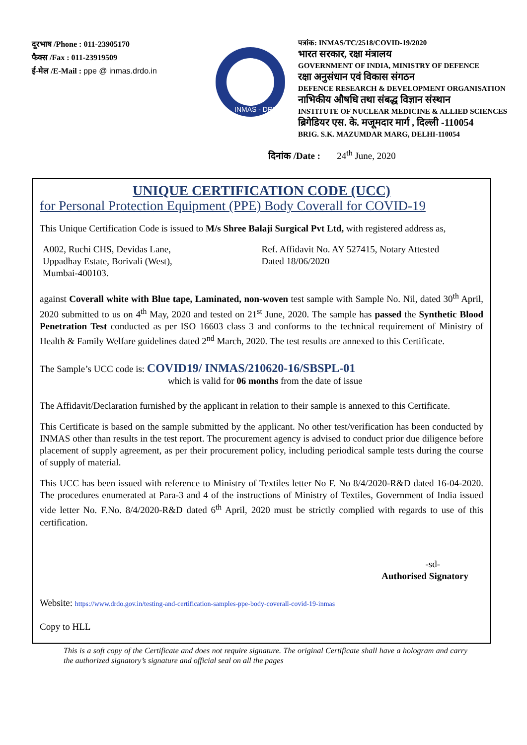दूरभाष /Phone : 011-23905170
फैक्स /Fax : 011-23919509
ई-मेल /E-Mail : ppe @ inmas.drdo.in
INMAS - DRDO
पत्रांक: INMAS/TC/2518/COVID-19/2020
भारत सरकार, रक्षा मंत्रालय
GOVERNMENT OF INDIA, MINISTRY OF DEFENCE
रक्षा अनुसंधान एवं विकास संगठन
DEFENCE RESEARCH & DEVELOPMENT ORGANISATION
नाभिकीय औषधि तथा संबद्ध विज्ञान संस्थान
INSTITUTE OF NUCLEAR MEDICINE & ALLIED SCIENCES
ब्रिगेडियर एस. के. मजूमदार मार्ग , दिल्ली -110054
BRIG. S.K. MAZUMDAR MARG, DELHI-110054
दिनांक /Date : 24<sup>th</sup> June, 2020
UNIQUE CERTIFICATION CODE (UCC)
for Personal Protection Equipment (PPE) Body Coverall for COVID-19
This Unique Certification Code is issued to M/s Shree Balaji Surgical Pvt Ltd, with registered address as,
A002, Ruchi CHS, Devidas Lane,
Uppadhay Estate, Borivali (West),
Mumbai-400103.
Ref. Affidavit No. AY 527415, Notary Attested
Dated 18/06/2020
against Coverall white with Blue tape, Laminated, non-woven test sample with Sample No. Nil, dated 30<sup>th</sup> April, 2020 submitted to us on 4<sup>th</sup> May, 2020 and tested on 21<sup>st</sup> June, 2020. The sample has passed the Synthetic Blood Penetration Test conducted as per ISO 16603 class 3 and conforms to the technical requirement of Ministry of Health & Family Welfare guidelines dated 2<sup>nd</sup> March, 2020. The test results are annexed to this Certificate.
The Sample’s UCC code is: COVID19/ INMAS/210620-16/SBSPL-01
which is valid for 06 months from the date of issue
The Affidavit/Declaration furnished by the applicant in relation to their sample is annexed to this Certificate.
This Certificate is based on the sample submitted by the applicant. No other test/verification has been conducted by INMAS other than results in the test report. The procurement agency is advised to conduct prior due diligence before placement of supply agreement, as per their procurement policy, including periodical sample tests during the course of supply of material.
This UCC has been issued with reference to Ministry of Textiles letter No F. No 8/4/2020-R&D dated 16-04-2020. The procedures enumerated at Para-3 and 4 of the instructions of Ministry of Textiles, Government of India issued vide letter No. F.No. 8/4/2020-R&D dated 6<sup>th</sup> April, 2020 must be strictly complied with regards to use of this certification.
-sd-
Authorised Signatory
Website: https://www.drdo.gov.in/testing-and-certification-samples-ppe-body-coverall-covid-19-inmas
Copy to HLL
This is a soft copy of the Certificate and does not require signature. The original Certificate shall have a hologram and carry the authorized signatory’s signature and official seal on all the pages